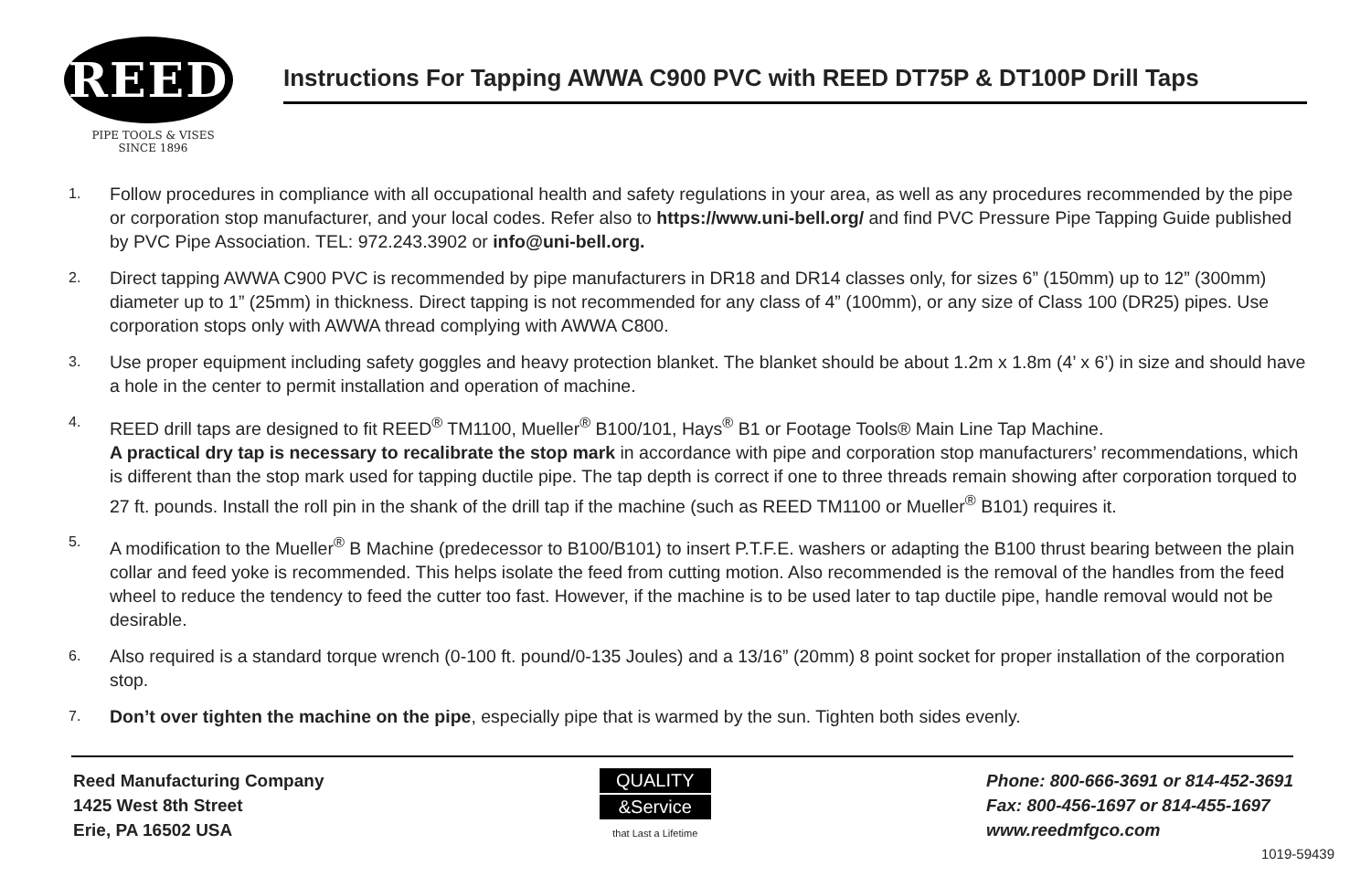REED
PIPE TOOLS & VISES
SINCE 1896
Instructions For Tapping AWWA C900 PVC with REED DT75P & DT100P Drill Taps
1. Follow procedures in compliance with all occupational health and safety regulations in your area, as well as any procedures recommended by the pipe or corporation stop manufacturer, and your local codes. Refer also to https://www.uni-bell.org/ and find PVC Pressure Pipe Tapping Guide published by PVC Pipe Association. TEL: 972.243.3902 or info@uni-bell.org.
2. Direct tapping AWWA C900 PVC is recommended by pipe manufacturers in DR18 and DR14 classes only, for sizes 6” (150mm) up to 12” (300mm) diameter up to 1” (25mm) in thickness. Direct tapping is not recommended for any class of 4” (100mm), or any size of Class 100 (DR25) pipes. Use corporation stops only with AWWA thread complying with AWWA C800.
3. Use proper equipment including safety goggles and heavy protection blanket. The blanket should be about 1.2m x 1.8m (4’ x 6’) in size and should have a hole in the center to permit installation and operation of machine.
4. REED drill taps are designed to fit REED<sup>®</sup> TM1100, Mueller<sup>®</sup> B100/101, Hays<sup>®</sup> B1 or Footage Tools® Main Line Tap Machine.
A practical dry tap is necessary to recalibrate the stop mark in accordance with pipe and corporation stop manufacturers’ recommendations, which is different than the stop mark used for tapping ductile pipe. The tap depth is correct if one to three threads remain showing after corporation torqued to 27 ft. pounds. Install the roll pin in the shank of the drill tap if the machine (such as REED TM1100 or Mueller<sup>®</sup> B101) requires it.
5. A modification to the Mueller<sup>®</sup> B Machine (predecessor to B100/B101) to insert P.T.F.E. washers or adapting the B100 thrust bearing between the plain collar and feed yoke is recommended. This helps isolate the feed from cutting motion. Also recommended is the removal of the handles from the feed wheel to reduce the tendency to feed the cutter too fast. However, if the machine is to be used later to tap ductile pipe, handle removal would not be desirable.
6. Also required is a standard torque wrench (0-100 ft. pound/0-135 Joules) and a 13/16” (20mm) 8 point socket for proper installation of the corporation stop.
7. Don’t over tighten the machine on the pipe, especially pipe that is warmed by the sun. Tighten both sides evenly.
Reed Manufacturing Company
1425 West 8th Street
Erie, PA 16502 USA
QUALITY
&Service
that Last a Lifetime
Phone: 800-666-3691 or 814-452-3691
Fax: 800-456-1697 or 814-455-1697
www.reedmfgco.com
1019-59439